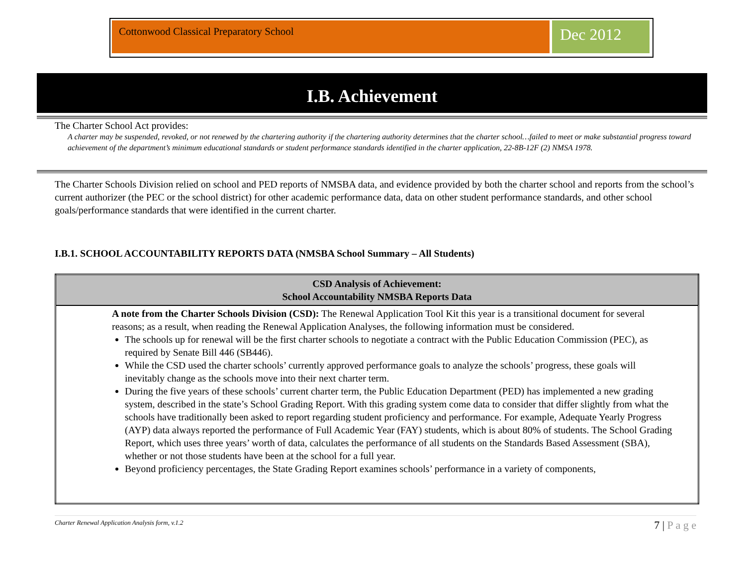Cottonwood Classical Preparatory School Dec 2012
I.B. Achievement
The Charter School Act provides:
A charter may be suspended, revoked, or not renewed by the chartering authority if the chartering authority determines that the charter school…failed to meet or make substantial progress toward achievement of the department’s minimum educational standards or student performance standards identified in the charter application, 22-8B-12F (2) NMSA 1978.
The Charter Schools Division relied on school and PED reports of NMSBA data, and evidence provided by both the charter school and reports from the school’s current authorizer (the PEC or the school district) for other academic performance data, data on other student performance standards, and other school goals/performance standards that were identified in the current charter.
I.B.1. SCHOOL ACCOUNTABILITY REPORTS DATA (NMSBA School Summary – All Students)
| CSD Analysis of Achievement: School Accountability NMSBA Reports Data |
| --- |
| A note from the Charter Schools Division (CSD): The Renewal Application Tool Kit this year is a transitional document for several reasons; as a result, when reading the Renewal Application Analyses, the following information must be considered. The schools up for renewal will be the first charter schools to negotiate a contract with the Public Education Commission (PEC), as required by Senate Bill 446 (SB446). While the CSD used the charter schools’ currently approved performance goals to analyze the schools’ progress, these goals will inevitably change as the schools move into their next charter term. During the five years of these schools’ current charter term, the Public Education Department (PED) has implemented a new grading system, described in the state’s School Grading Report. With this grading system come data to consider that differ slightly from what the schools have traditionally been asked to report regarding student proficiency and performance. For example, Adequate Yearly Progress (AYP) data always reported the performance of Full Academic Year (FAY) students, which is about 80% of students. The School Grading Report, which uses three years’ worth of data, calculates the performance of all students on the Standards Based Assessment (SBA), whether or not those students have been at the school for a full year. Beyond proficiency percentages, the State Grading Report examines schools’ performance in a variety of components, |
Charter Renewal Application Analysis form, v.1.2 7 | P a g e